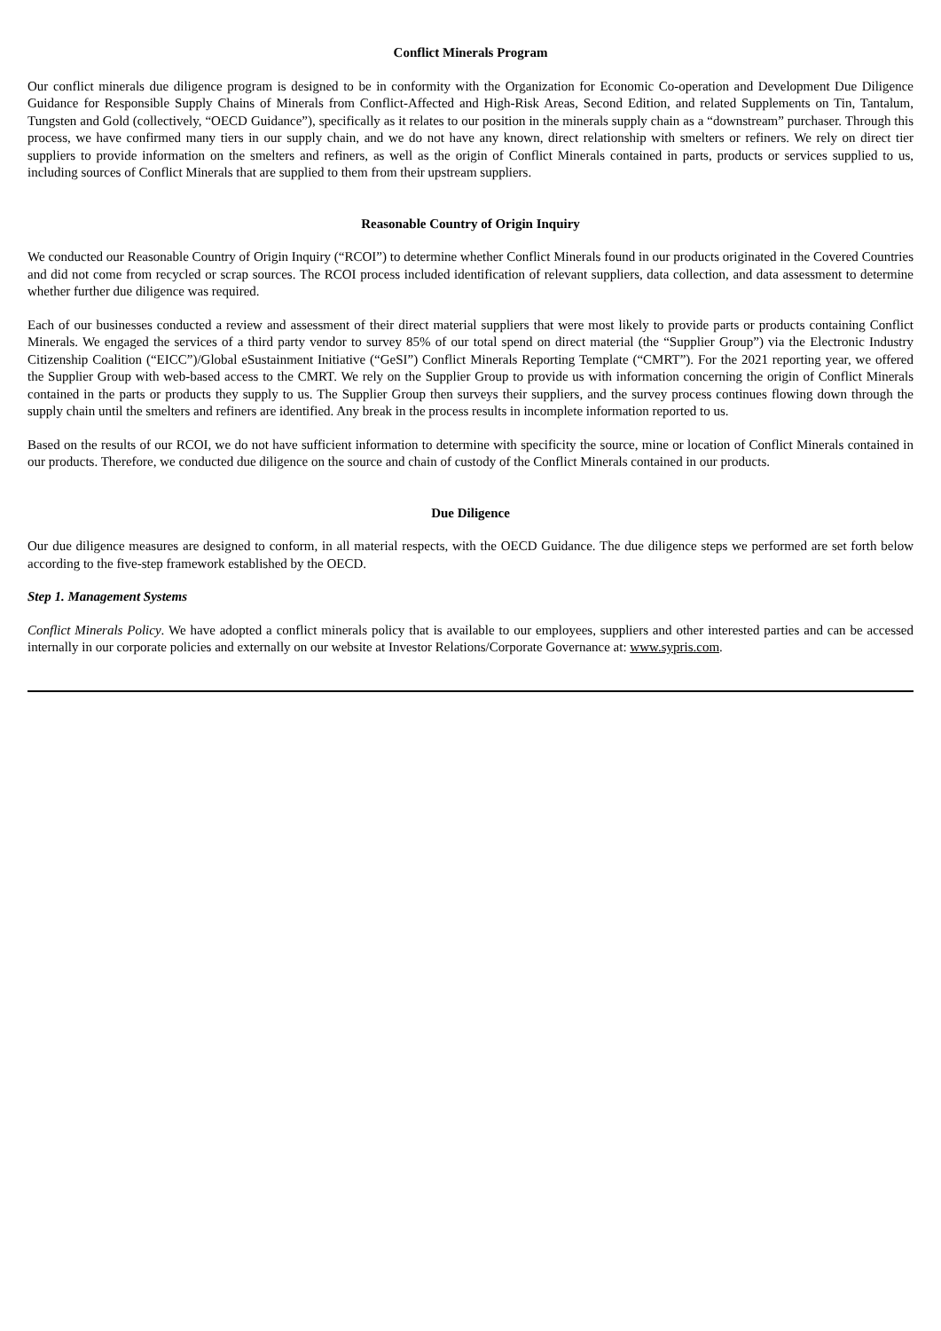Conflict Minerals Program
Our conflict minerals due diligence program is designed to be in conformity with the Organization for Economic Co-operation and Development Due Diligence Guidance for Responsible Supply Chains of Minerals from Conflict-Affected and High-Risk Areas, Second Edition, and related Supplements on Tin, Tantalum, Tungsten and Gold (collectively, “OECD Guidance”), specifically as it relates to our position in the minerals supply chain as a “downstream” purchaser. Through this process, we have confirmed many tiers in our supply chain, and we do not have any known, direct relationship with smelters or refiners. We rely on direct tier suppliers to provide information on the smelters and refiners, as well as the origin of Conflict Minerals contained in parts, products or services supplied to us, including sources of Conflict Minerals that are supplied to them from their upstream suppliers.
Reasonable Country of Origin Inquiry
We conducted our Reasonable Country of Origin Inquiry (“RCOI”) to determine whether Conflict Minerals found in our products originated in the Covered Countries and did not come from recycled or scrap sources. The RCOI process included identification of relevant suppliers, data collection, and data assessment to determine whether further due diligence was required.
Each of our businesses conducted a review and assessment of their direct material suppliers that were most likely to provide parts or products containing Conflict Minerals. We engaged the services of a third party vendor to survey 85% of our total spend on direct material (the “Supplier Group”) via the Electronic Industry Citizenship Coalition (“EICC”)/Global eSustainment Initiative (“GeSI”) Conflict Minerals Reporting Template (“CMRT”). For the 2021 reporting year, we offered the Supplier Group with web-based access to the CMRT. We rely on the Supplier Group to provide us with information concerning the origin of Conflict Minerals contained in the parts or products they supply to us. The Supplier Group then surveys their suppliers, and the survey process continues flowing down through the supply chain until the smelters and refiners are identified. Any break in the process results in incomplete information reported to us.
Based on the results of our RCOI, we do not have sufficient information to determine with specificity the source, mine or location of Conflict Minerals contained in our products. Therefore, we conducted due diligence on the source and chain of custody of the Conflict Minerals contained in our products.
Due Diligence
Our due diligence measures are designed to conform, in all material respects, with the OECD Guidance. The due diligence steps we performed are set forth below according to the five-step framework established by the OECD.
Step 1. Management Systems
Conflict Minerals Policy. We have adopted a conflict minerals policy that is available to our employees, suppliers and other interested parties and can be accessed internally in our corporate policies and externally on our website at Investor Relations/Corporate Governance at: www.sypris.com.